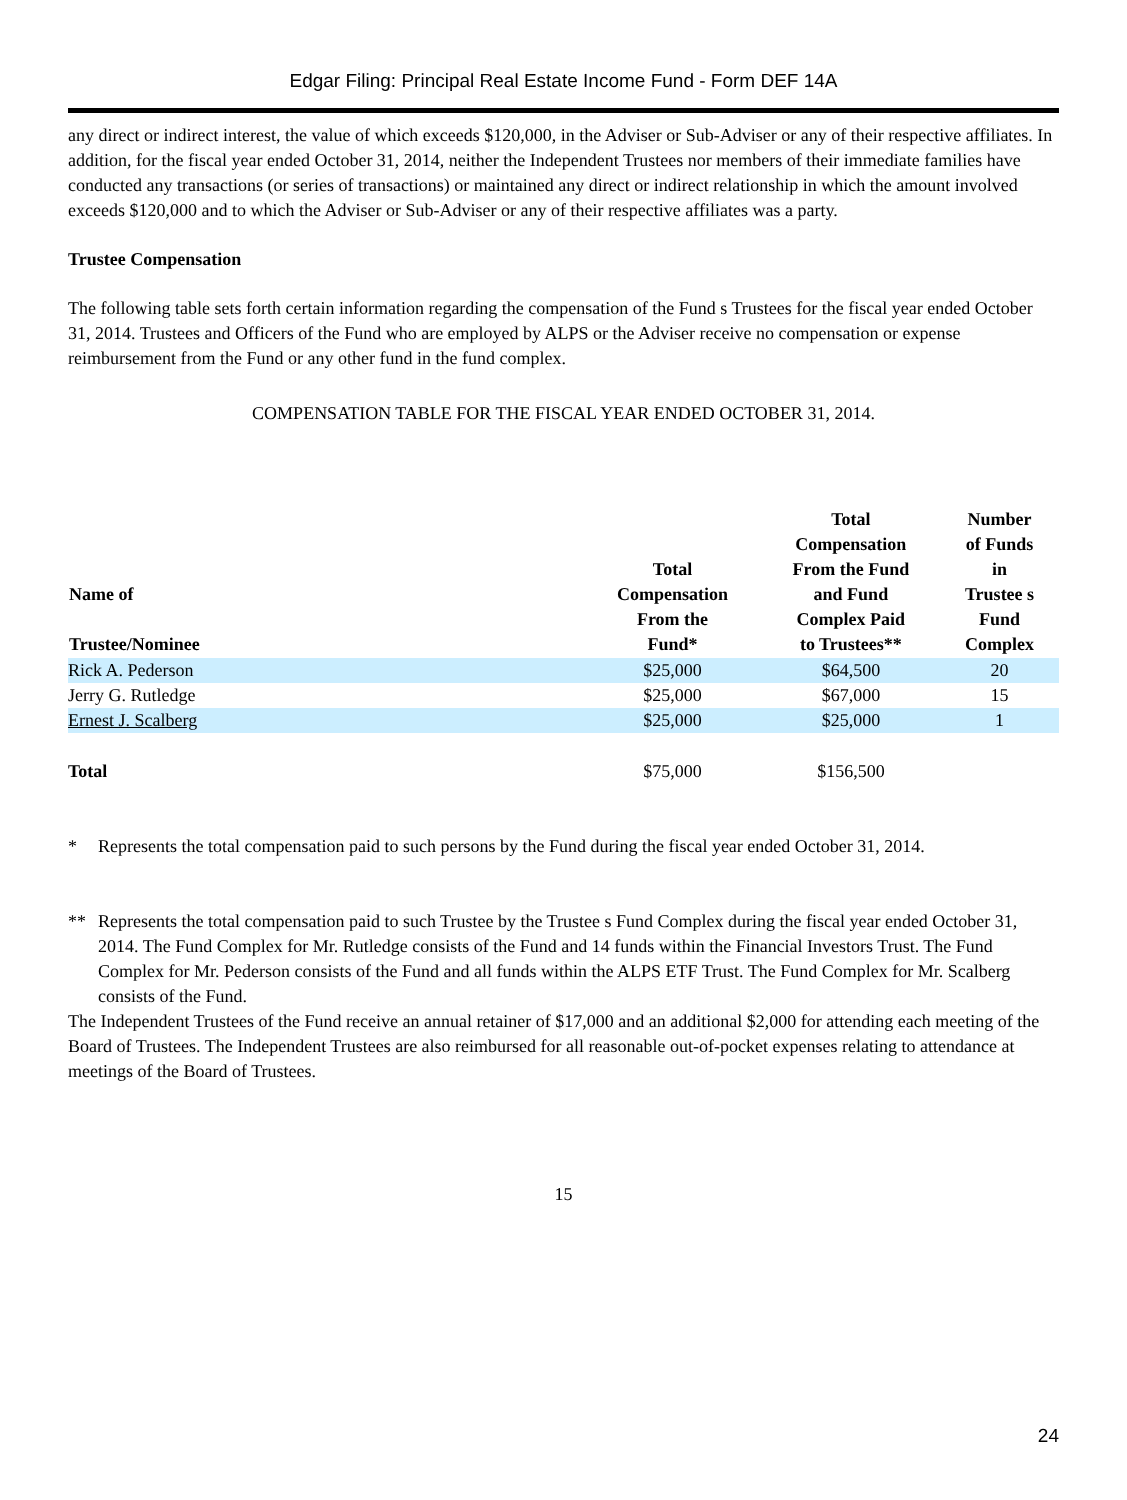Edgar Filing: Principal Real Estate Income Fund - Form DEF 14A
any direct or indirect interest, the value of which exceeds $120,000, in the Adviser or Sub-Adviser or any of their respective affiliates. In addition, for the fiscal year ended October 31, 2014, neither the Independent Trustees nor members of their immediate families have conducted any transactions (or series of transactions) or maintained any direct or indirect relationship in which the amount involved exceeds $120,000 and to which the Adviser or Sub-Adviser or any of their respective affiliates was a party.
Trustee Compensation
The following table sets forth certain information regarding the compensation of the Fund s Trustees for the fiscal year ended October 31, 2014. Trustees and Officers of the Fund who are employed by ALPS or the Adviser receive no compensation or expense reimbursement from the Fund or any other fund in the fund complex.
COMPENSATION TABLE FOR THE FISCAL YEAR ENDED OCTOBER 31, 2014.
| Name of Trustee/Nominee | Total Compensation From the Fund* | Total Compensation From the Fund and Fund Complex Paid to Trustees** | Number of Funds in Trustee s Fund Complex |
| --- | --- | --- | --- |
| Rick A. Pederson | $25,000 | $64,500 | 20 |
| Jerry G. Rutledge | $25,000 | $67,000 | 15 |
| Ernest J. Scalberg | $25,000 | $25,000 | 1 |
| Total | $75,000 | $156,500 | |
* Represents the total compensation paid to such persons by the Fund during the fiscal year ended October 31, 2014.
** Represents the total compensation paid to such Trustee by the Trustee s Fund Complex during the fiscal year ended October 31, 2014. The Fund Complex for Mr. Rutledge consists of the Fund and 14 funds within the Financial Investors Trust. The Fund Complex for Mr. Pederson consists of the Fund and all funds within the ALPS ETF Trust. The Fund Complex for Mr. Scalberg consists of the Fund.
The Independent Trustees of the Fund receive an annual retainer of $17,000 and an additional $2,000 for attending each meeting of the Board of Trustees. The Independent Trustees are also reimbursed for all reasonable out-of-pocket expenses relating to attendance at meetings of the Board of Trustees.
15
24